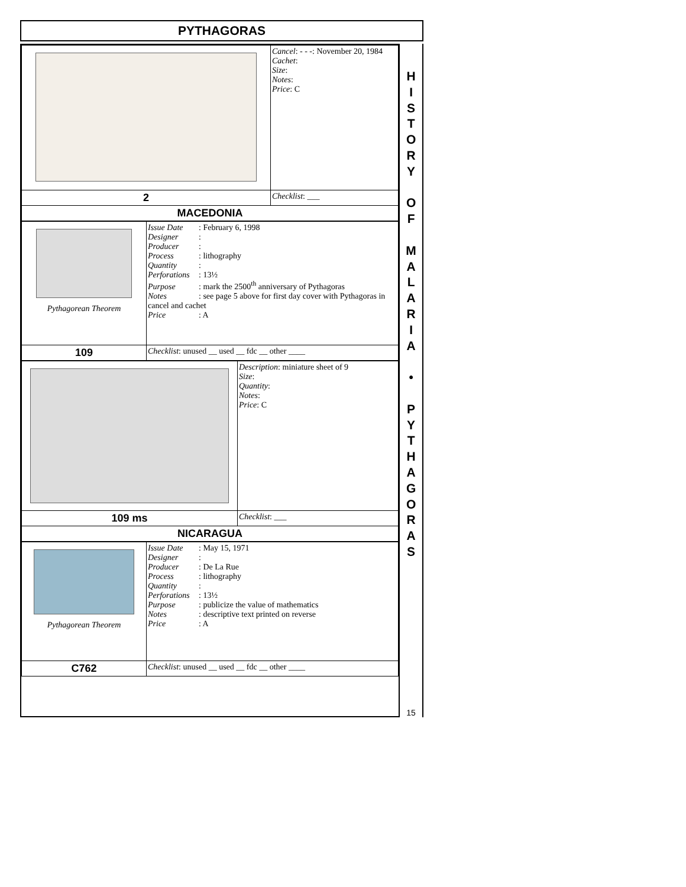PYTHAGORAS
| | Cancel : - - -: November 20, 1984 Cachet : Size : Notes : Price : C |
| 2 | Checklist : ___ |
| MACEDONIA | |
| Pythagorean Theorem | Issue Date : February 6, 1998 Designer : Producer : Process : lithography Quantity : Perforations : 13½ Purpose : mark the 2500<sup>th</sup> anniversary of Pythagoras Notes : see page 5 above for first day cover with Pythagoras in cancel and cachet Price : A |
| 109 | Checklist : unused __ used __ fdc __ other ____ |
| | Description : miniature sheet of 9 Size : Quantity : Notes : Price : C |
| 109 ms | Checklist : ___ |
| NICARAGUA | |
| Pythagorean Theorem | Issue Date : May 15, 1971 Designer : Producer : De La Rue Process : lithography Quantity : Perforations : 13½ Purpose : publicize the value of mathematics Notes : descriptive text printed on reverse Price : A |
| C762 | Checklist : unused __ used __ fdc __ other ____ |
H
I
S
T
O
R
Y
O
F
M
A
L
A
R
I
A
•
P
Y
T
H
A
G
O
R
A
S
15